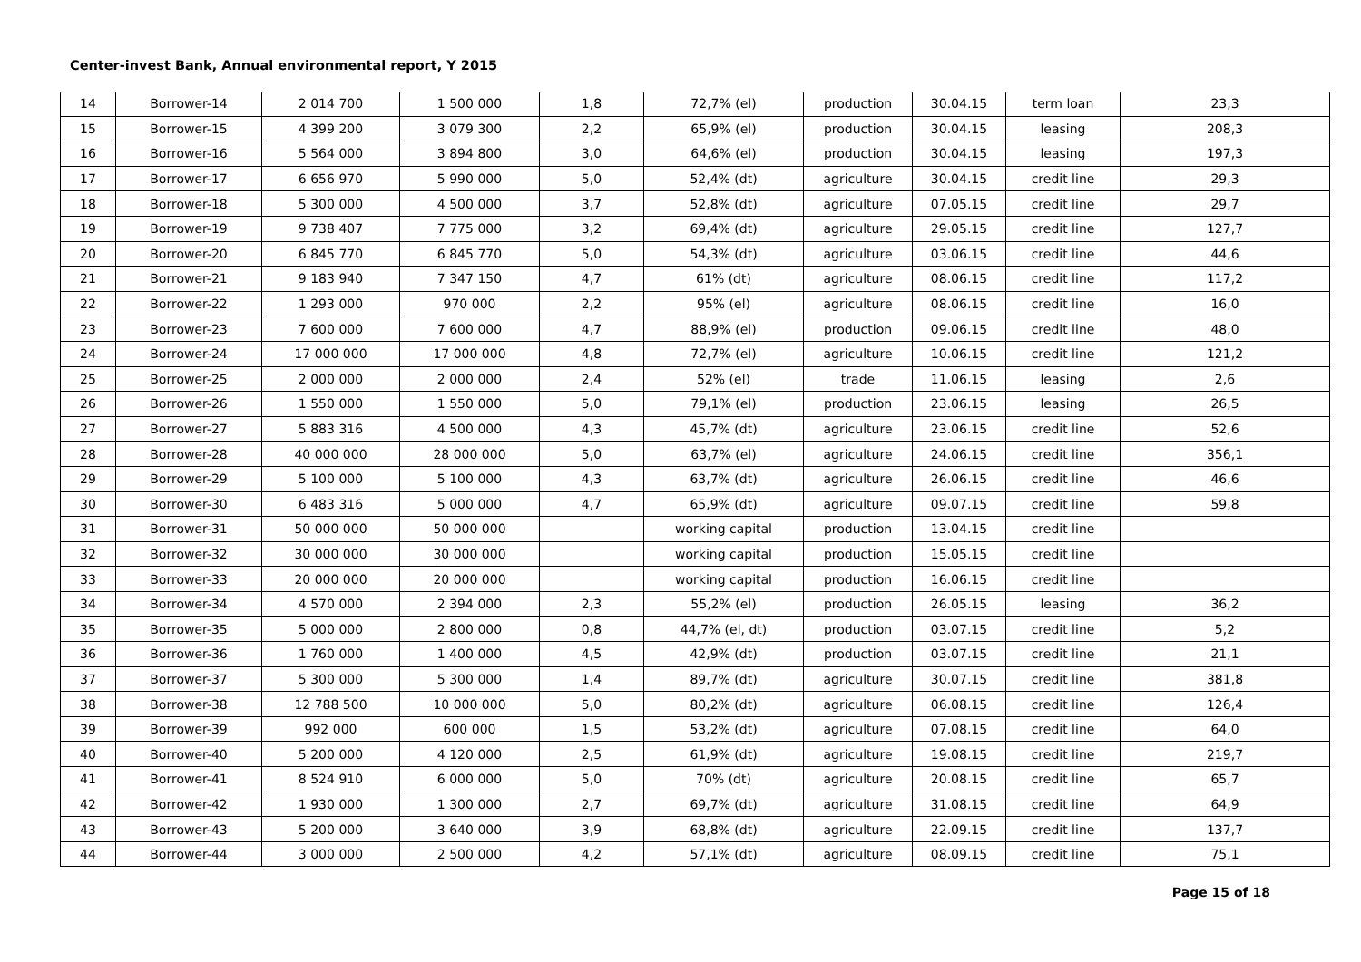Center-invest Bank, Annual environmental report, Y 2015
| 14 | Borrower-14 | 2 014 700 | 1 500 000 | 1,8 | 72,7% (el) | production | 30.04.15 | term loan | 23,3 |
| 15 | Borrower-15 | 4 399 200 | 3 079 300 | 2,2 | 65,9% (el) | production | 30.04.15 | leasing | 208,3 |
| 16 | Borrower-16 | 5 564 000 | 3 894 800 | 3,0 | 64,6% (el) | production | 30.04.15 | leasing | 197,3 |
| 17 | Borrower-17 | 6 656 970 | 5 990 000 | 5,0 | 52,4% (dt) | agriculture | 30.04.15 | credit line | 29,3 |
| 18 | Borrower-18 | 5 300 000 | 4 500 000 | 3,7 | 52,8% (dt) | agriculture | 07.05.15 | credit line | 29,7 |
| 19 | Borrower-19 | 9 738 407 | 7 775 000 | 3,2 | 69,4% (dt) | agriculture | 29.05.15 | credit line | 127,7 |
| 20 | Borrower-20 | 6 845 770 | 6 845 770 | 5,0 | 54,3% (dt) | agriculture | 03.06.15 | credit line | 44,6 |
| 21 | Borrower-21 | 9 183 940 | 7 347 150 | 4,7 | 61% (dt) | agriculture | 08.06.15 | credit line | 117,2 |
| 22 | Borrower-22 | 1 293 000 | 970 000 | 2,2 | 95% (el) | agriculture | 08.06.15 | credit line | 16,0 |
| 23 | Borrower-23 | 7 600 000 | 7 600 000 | 4,7 | 88,9% (el) | production | 09.06.15 | credit line | 48,0 |
| 24 | Borrower-24 | 17 000 000 | 17 000 000 | 4,8 | 72,7% (el) | agriculture | 10.06.15 | credit line | 121,2 |
| 25 | Borrower-25 | 2 000 000 | 2 000 000 | 2,4 | 52% (el) | trade | 11.06.15 | leasing | 2,6 |
| 26 | Borrower-26 | 1 550 000 | 1 550 000 | 5,0 | 79,1% (el) | production | 23.06.15 | leasing | 26,5 |
| 27 | Borrower-27 | 5 883 316 | 4 500 000 | 4,3 | 45,7% (dt) | agriculture | 23.06.15 | credit line | 52,6 |
| 28 | Borrower-28 | 40 000 000 | 28 000 000 | 5,0 | 63,7% (el) | agriculture | 24.06.15 | credit line | 356,1 |
| 29 | Borrower-29 | 5 100 000 | 5 100 000 | 4,3 | 63,7% (dt) | agriculture | 26.06.15 | credit line | 46,6 |
| 30 | Borrower-30 | 6 483 316 | 5 000 000 | 4,7 | 65,9% (dt) | agriculture | 09.07.15 | credit line | 59,8 |
| 31 | Borrower-31 | 50 000 000 | 50 000 000 | | working capital | production | 13.04.15 | credit line | |
| 32 | Borrower-32 | 30 000 000 | 30 000 000 | | working capital | production | 15.05.15 | credit line | |
| 33 | Borrower-33 | 20 000 000 | 20 000 000 | | working capital | production | 16.06.15 | credit line | |
| 34 | Borrower-34 | 4 570 000 | 2 394 000 | 2,3 | 55,2% (el) | production | 26.05.15 | leasing | 36,2 |
| 35 | Borrower-35 | 5 000 000 | 2 800 000 | 0,8 | 44,7% (el, dt) | production | 03.07.15 | credit line | 5,2 |
| 36 | Borrower-36 | 1 760 000 | 1 400 000 | 4,5 | 42,9% (dt) | production | 03.07.15 | credit line | 21,1 |
| 37 | Borrower-37 | 5 300 000 | 5 300 000 | 1,4 | 89,7% (dt) | agriculture | 30.07.15 | credit line | 381,8 |
| 38 | Borrower-38 | 12 788 500 | 10 000 000 | 5,0 | 80,2% (dt) | agriculture | 06.08.15 | credit line | 126,4 |
| 39 | Borrower-39 | 992 000 | 600 000 | 1,5 | 53,2% (dt) | agriculture | 07.08.15 | credit line | 64,0 |
| 40 | Borrower-40 | 5 200 000 | 4 120 000 | 2,5 | 61,9% (dt) | agriculture | 19.08.15 | credit line | 219,7 |
| 41 | Borrower-41 | 8 524 910 | 6 000 000 | 5,0 | 70% (dt) | agriculture | 20.08.15 | credit line | 65,7 |
| 42 | Borrower-42 | 1 930 000 | 1 300 000 | 2,7 | 69,7% (dt) | agriculture | 31.08.15 | credit line | 64,9 |
| 43 | Borrower-43 | 5 200 000 | 3 640 000 | 3,9 | 68,8% (dt) | agriculture | 22.09.15 | credit line | 137,7 |
| 44 | Borrower-44 | 3 000 000 | 2 500 000 | 4,2 | 57,1% (dt) | agriculture | 08.09.15 | credit line | 75,1 |
Page 15 of 18